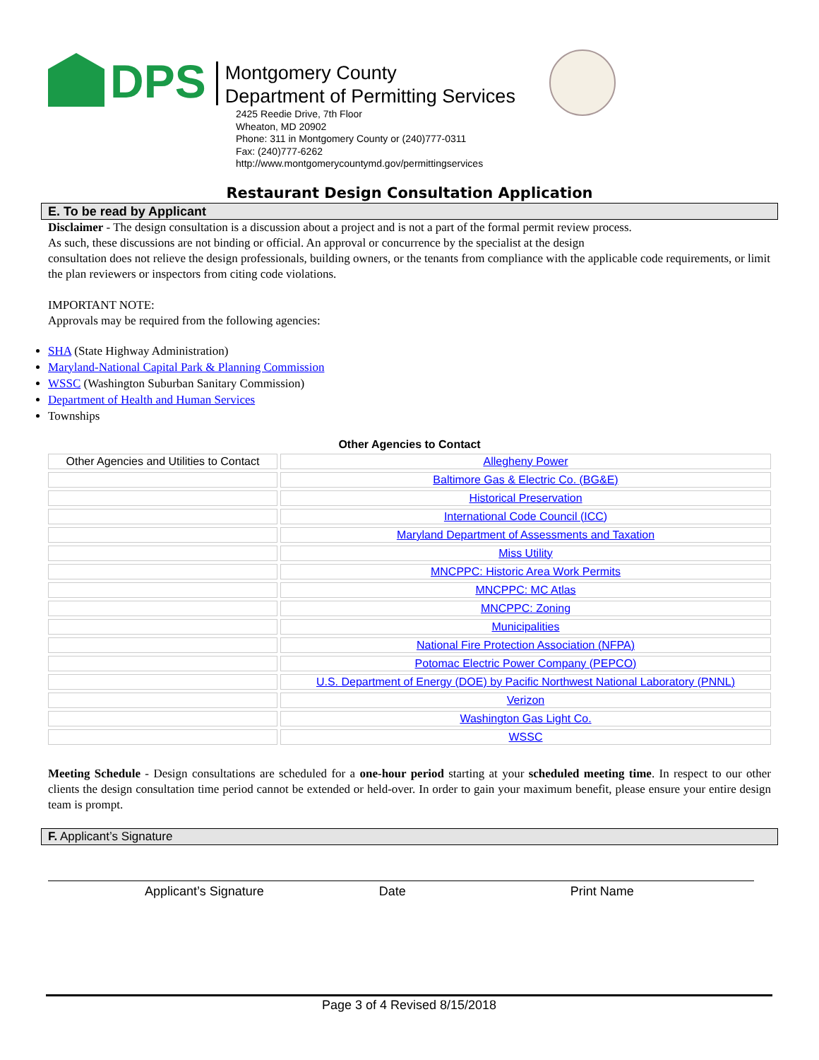DPS
Montgomery County
Department of Permitting Services
2425 Reedie Drive, 7th Floor
Wheaton, MD 20902
Phone: 311 in Montgomery County or (240)777-0311
Fax: (240)777-6262
http://www.montgomerycountymd.gov/permittingservices
Restaurant Design Consultation Application
E. To be read by Applicant
Disclaimer - The design consultation is a discussion about a project and is not a part of the formal permit review process.
As such, these discussions are not binding or official. An approval or concurrence by the specialist at the design
consultation does not relieve the design professionals, building owners, or the tenants from compliance with the applicable code requirements, or limit the plan reviewers or inspectors from citing code violations.
IMPORTANT NOTE:
Approvals may be required from the following agencies:
SHA (State Highway Administration)
Maryland-National Capital Park & Planning Commission
WSSC (Washington Suburban Sanitary Commission)
Department of Health and Human Services
Townships
Other Agencies to Contact
| Other Agencies and Utilities to Contact | Allegheny Power |
| | Baltimore Gas & Electric Co. (BG&E) |
| | Historical Preservation |
| | International Code Council (ICC) |
| | Maryland Department of Assessments and Taxation |
| | Miss Utility |
| | MNCPPC: Historic Area Work Permits |
| | MNCPPC: MC Atlas |
| | MNCPPC: Zoning |
| | Municipalities |
| | National Fire Protection Association (NFPA) |
| | Potomac Electric Power Company (PEPCO) |
| | U.S. Department of Energy (DOE) by Pacific Northwest National Laboratory (PNNL) |
| | Verizon |
| | Washington Gas Light Co. |
| | WSSC |
Meeting Schedule - Design consultations are scheduled for a one-hour period starting at your scheduled meeting time. In respect to our other clients the design consultation time period cannot be extended or held-over. In order to gain your maximum benefit, please ensure your entire design team is prompt.
F. Applicant’s Signature
Applicant’s Signature Date Print Name
Page 3 of 4 Revised 8/15/2018